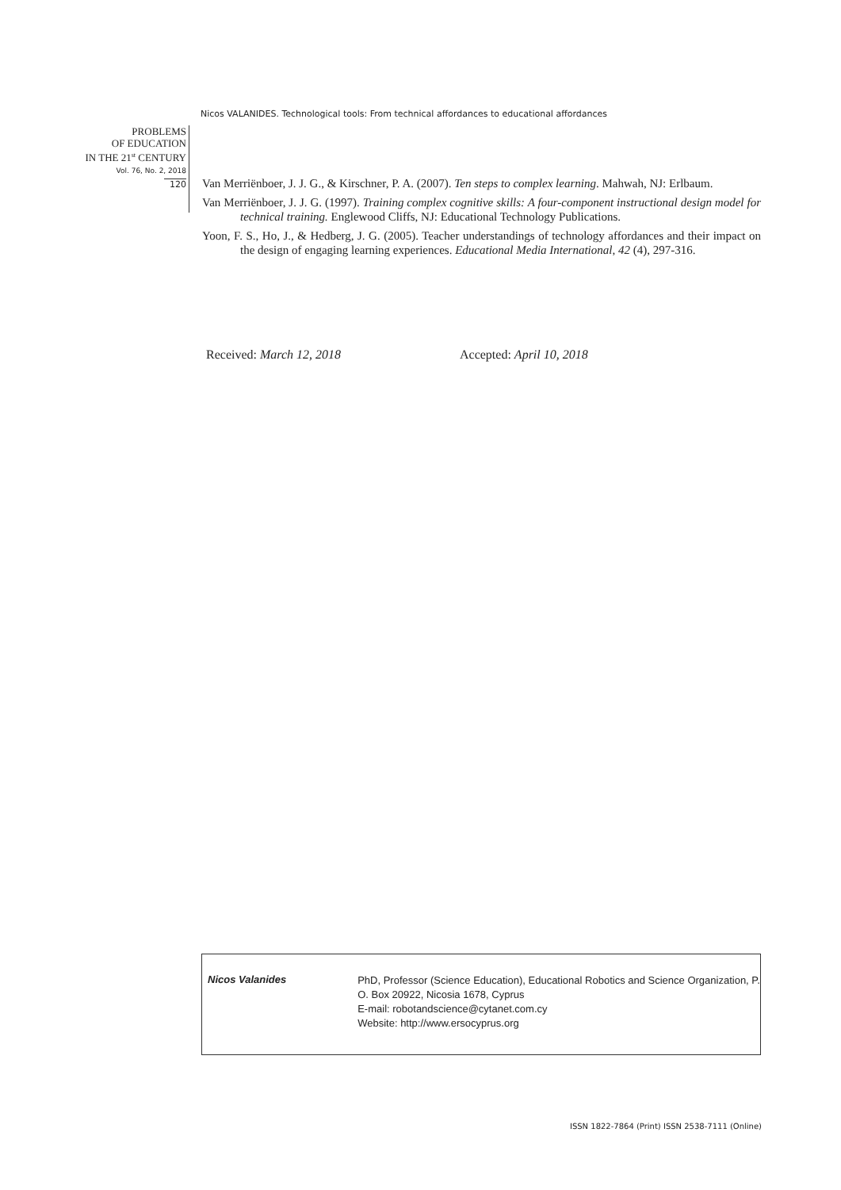Nicos VALANIDES. Technological tools: From technical affordances to educational affordances
PROBLEMS
OF EDUCATION
IN THE 21<sup>st</sup> CENTURY
Vol. 76, No. 2, 2018
120
Van Merriënboer, J. J. G., & Kirschner, P. A. (2007). Ten steps to complex learning. Mahwah, NJ: Erlbaum.
Van Merriënboer, J. J. G. (1997). Training complex cognitive skills: A four-component instructional design model for technical training. Englewood Cliffs, NJ: Educational Technology Publications.
Yoon, F. S., Ho, J., & Hedberg, J. G. (2005). Teacher understandings of technology affordances and their impact on the design of engaging learning experiences. Educational Media International, 42 (4), 297-316.
Received: March 12, 2018 Accepted: April 10, 2018
Nicos Valanides
PhD, Professor (Science Education), Educational Robotics and Science Organization, P. O. Box 20922, Nicosia 1678, Cyprus
E-mail: robotandscience@cytanet.com.cy
Website: http://www.ersocyprus.org
ISSN 1822-7864 (Print) ISSN 2538-7111 (Online)